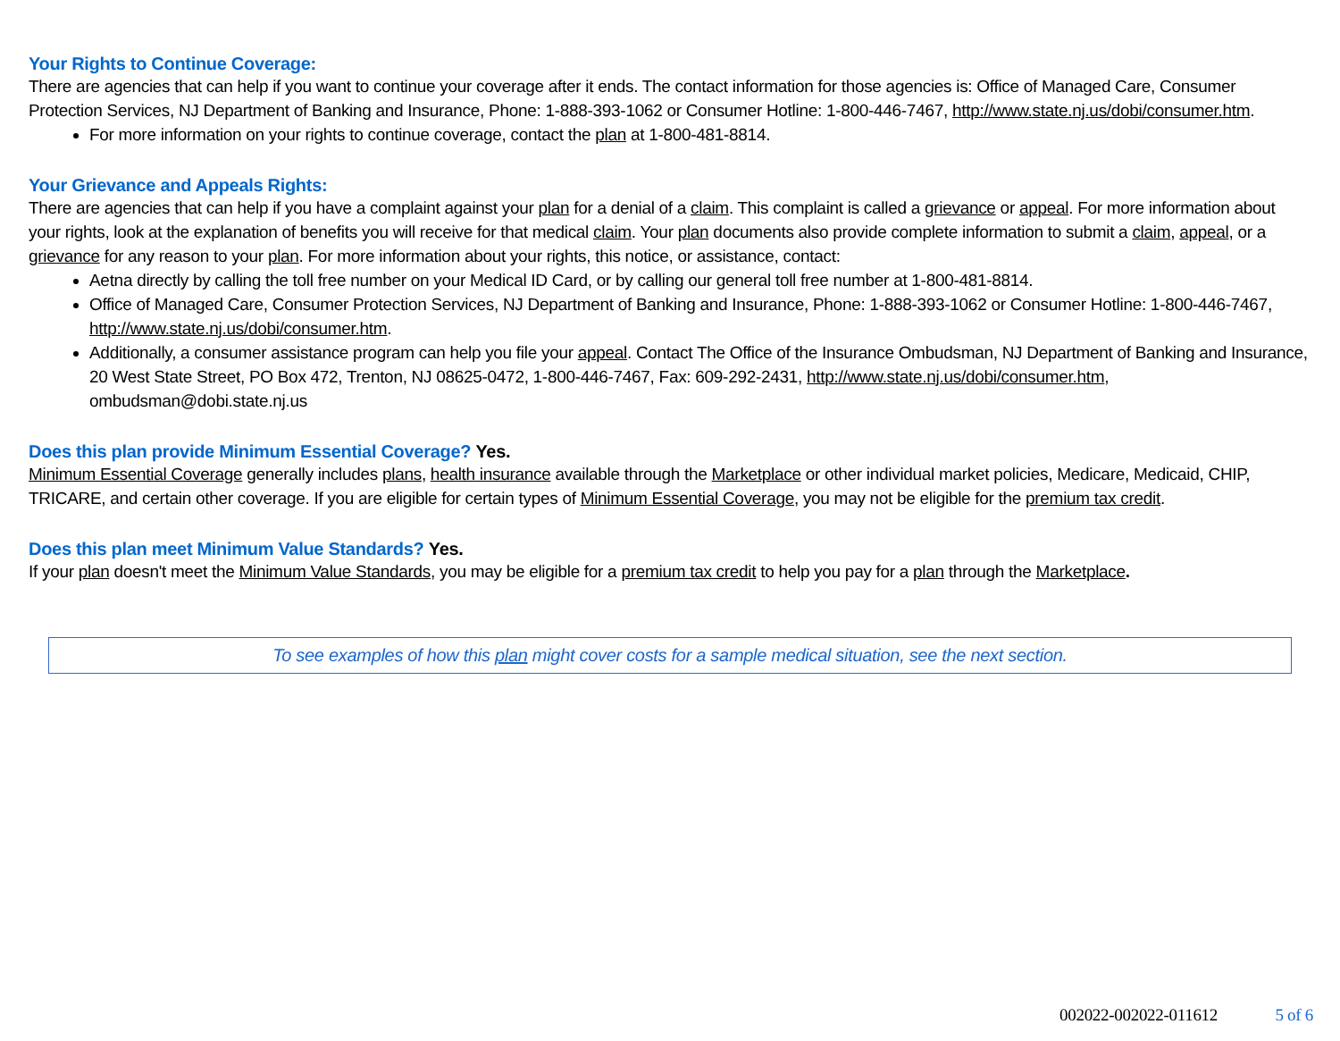Your Rights to Continue Coverage:
There are agencies that can help if you want to continue your coverage after it ends. The contact information for those agencies is: Office of Managed Care, Consumer Protection Services, NJ Department of Banking and Insurance, Phone: 1-888-393-1062 or Consumer Hotline: 1-800-446-7467, http://www.state.nj.us/dobi/consumer.htm.
For more information on your rights to continue coverage, contact the plan at 1-800-481-8814.
Your Grievance and Appeals Rights:
There are agencies that can help if you have a complaint against your plan for a denial of a claim. This complaint is called a grievance or appeal. For more information about your rights, look at the explanation of benefits you will receive for that medical claim. Your plan documents also provide complete information to submit a claim, appeal, or a grievance for any reason to your plan. For more information about your rights, this notice, or assistance, contact:
Aetna directly by calling the toll free number on your Medical ID Card, or by calling our general toll free number at 1-800-481-8814.
Office of Managed Care, Consumer Protection Services, NJ Department of Banking and Insurance, Phone: 1-888-393-1062 or Consumer Hotline: 1-800-446-7467, http://www.state.nj.us/dobi/consumer.htm.
Additionally, a consumer assistance program can help you file your appeal. Contact The Office of the Insurance Ombudsman, NJ Department of Banking and Insurance, 20 West State Street, PO Box 472, Trenton, NJ 08625-0472, 1-800-446-7467, Fax: 609-292-2431, http://www.state.nj.us/dobi/consumer.htm, ombudsman@dobi.state.nj.us
Does this plan provide Minimum Essential Coverage? Yes.
Minimum Essential Coverage generally includes plans, health insurance available through the Marketplace or other individual market policies, Medicare, Medicaid, CHIP, TRICARE, and certain other coverage. If you are eligible for certain types of Minimum Essential Coverage, you may not be eligible for the premium tax credit.
Does this plan meet Minimum Value Standards? Yes.
If your plan doesn't meet the Minimum Value Standards, you may be eligible for a premium tax credit to help you pay for a plan through the Marketplace.
To see examples of how this plan might cover costs for a sample medical situation, see the next section.
002022-002022-011612 5 of 6